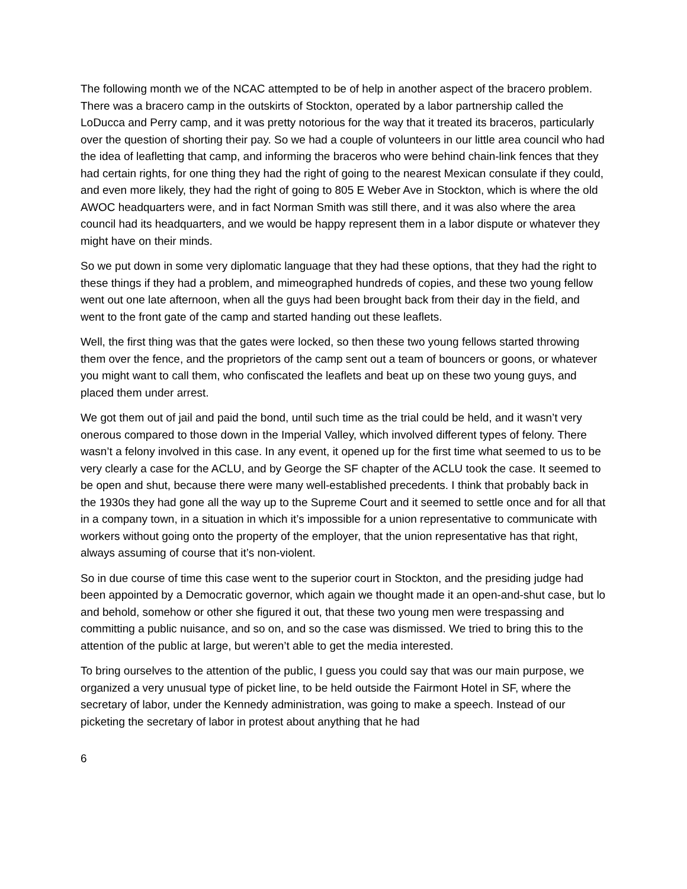The following month we of the NCAC attempted to be of help in another aspect of the bracero problem. There was a bracero camp in the outskirts of Stockton, operated by a labor partnership called the LoDucca and Perry camp, and it was pretty notorious for the way that it treated its braceros, particularly over the question of shorting their pay. So we had a couple of volunteers in our little area council who had the idea of leafletting that camp, and informing the braceros who were behind chain-link fences that they had certain rights, for one thing they had the right of going to the nearest Mexican consulate if they could, and even more likely, they had the right of going to 805 E Weber Ave in Stockton, which is where the old AWOC headquarters were, and in fact Norman Smith was still there, and it was also where the area council had its headquarters, and we would be happy represent them in a labor dispute or whatever they might have on their minds.
So we put down in some very diplomatic language that they had these options, that they had the right to these things if they had a problem, and mimeographed hundreds of copies, and these two young fellow went out one late afternoon, when all the guys had been brought back from their day in the field, and went to the front gate of the camp and started handing out these leaflets.
Well, the first thing was that the gates were locked, so then these two young fellows started throwing them over the fence, and the proprietors of the camp sent out a team of bouncers or goons, or whatever you might want to call them, who confiscated the leaflets and beat up on these two young guys, and placed them under arrest.
We got them out of jail and paid the bond, until such time as the trial could be held, and it wasn’t very onerous compared to those down in the Imperial Valley, which involved different types of felony. There wasn’t a felony involved in this case. In any event, it opened up for the first time what seemed to us to be very clearly a case for the ACLU, and by George the SF chapter of the ACLU took the case. It seemed to be open and shut, because there were many well-established precedents. I think that probably back in the 1930s they had gone all the way up to the Supreme Court and it seemed to settle once and for all that in a company town, in a situation in which it’s impossible for a union representative to communicate with workers without going onto the property of the employer, that the union representative has that right, always assuming of course that it’s non-violent.
So in due course of time this case went to the superior court in Stockton, and the presiding judge had been appointed by a Democratic governor, which again we thought made it an open-and-shut case, but lo and behold, somehow or other she figured it out, that these two young men were trespassing and committing a public nuisance, and so on, and so the case was dismissed. We tried to bring this to the attention of the public at large, but weren’t able to get the media interested.
To bring ourselves to the attention of the public, I guess you could say that was our main purpose, we organized a very unusual type of picket line, to be held outside the Fairmont Hotel in SF, where the secretary of labor, under the Kennedy administration, was going to make a speech. Instead of our picketing the secretary of labor in protest about anything that he had
6